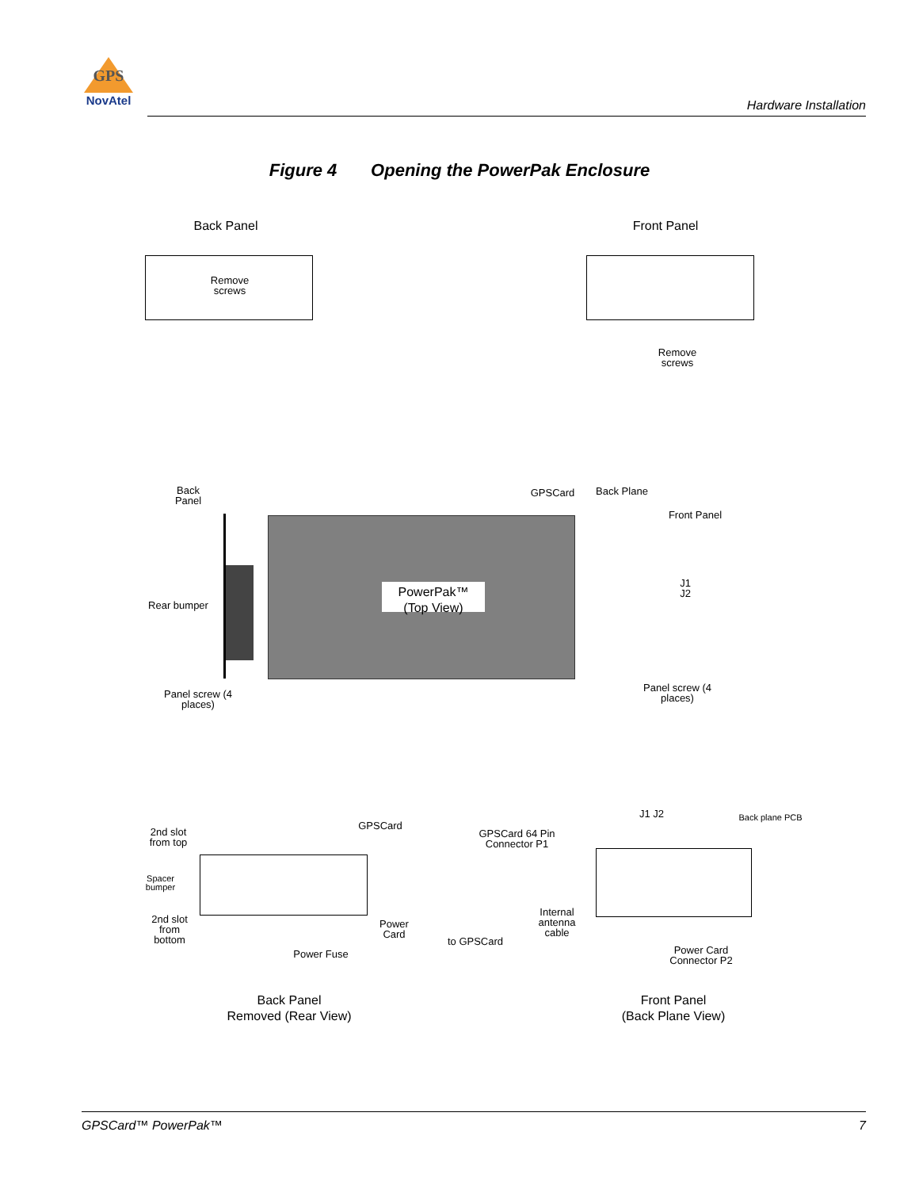GPS
NovAtel
Hardware Installation
Figure 4 Opening the PowerPak Enclosure
Back Panel
Remove screws
Front Panel
Remove screws
Back Panel
GPSCard Back Plane
Front Panel
PowerPak™
(Top View)
Rear bumper
J1 J2
Panel screw (4 places)
Panel screw (4 places)
2nd slot from top
GPSCard
Spacer bumper
2nd slot from bottom
Power Card
Power Fuse
Back Panel
Removed (Rear View)
J1 J2 Back plane PCB
GPSCard 64 Pin Connector P1
Internal antenna cable
to GPSCard
Power Card Connector P2
Front Panel
(Back Plane View)
GPSCard™ PowerPak™ 7